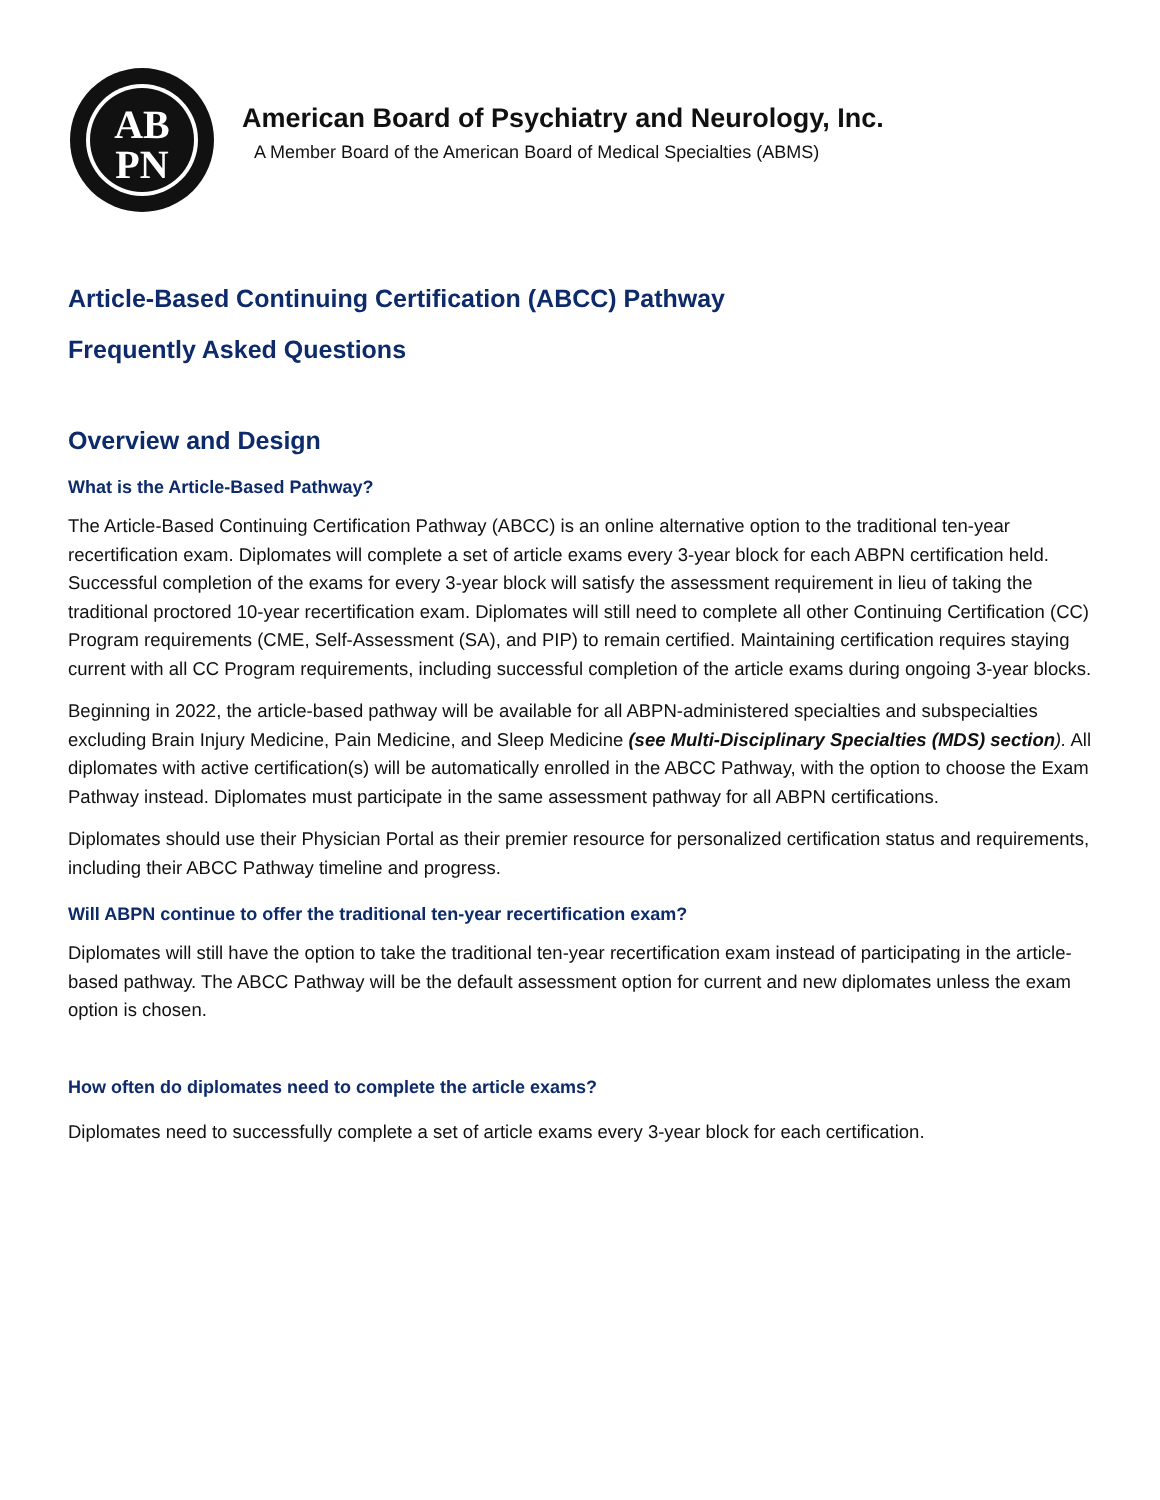AB
PN
American Board of Psychiatry and Neurology, Inc.
A Member Board of the American Board of Medical Specialties (ABMS)
Article-Based Continuing Certification (ABCC) Pathway
Frequently Asked Questions
Overview and Design
What is the Article-Based Pathway?
The Article-Based Continuing Certification Pathway (ABCC) is an online alternative option to the traditional ten-year recertification exam. Diplomates will complete a set of article exams every 3-year block for each ABPN certification held. Successful completion of the exams for every 3-year block will satisfy the assessment requirement in lieu of taking the traditional proctored 10-year recertification exam. Diplomates will still need to complete all other Continuing Certification (CC) Program requirements (CME, Self-Assessment (SA), and PIP) to remain certified. Maintaining certification requires staying current with all CC Program requirements, including successful completion of the article exams during ongoing 3-year blocks.
Beginning in 2022, the article-based pathway will be available for all ABPN-administered specialties and subspecialties excluding Brain Injury Medicine, Pain Medicine, and Sleep Medicine (see Multi-Disciplinary Specialties (MDS) section). All diplomates with active certification(s) will be automatically enrolled in the ABCC Pathway, with the option to choose the Exam Pathway instead. Diplomates must participate in the same assessment pathway for all ABPN certifications.
Diplomates should use their Physician Portal as their premier resource for personalized certification status and requirements, including their ABCC Pathway timeline and progress.
Will ABPN continue to offer the traditional ten-year recertification exam?
Diplomates will still have the option to take the traditional ten-year recertification exam instead of participating in the article-based pathway. The ABCC Pathway will be the default assessment option for current and new diplomates unless the exam option is chosen.
How often do diplomates need to complete the article exams?
Diplomates need to successfully complete a set of article exams every 3-year block for each certification.